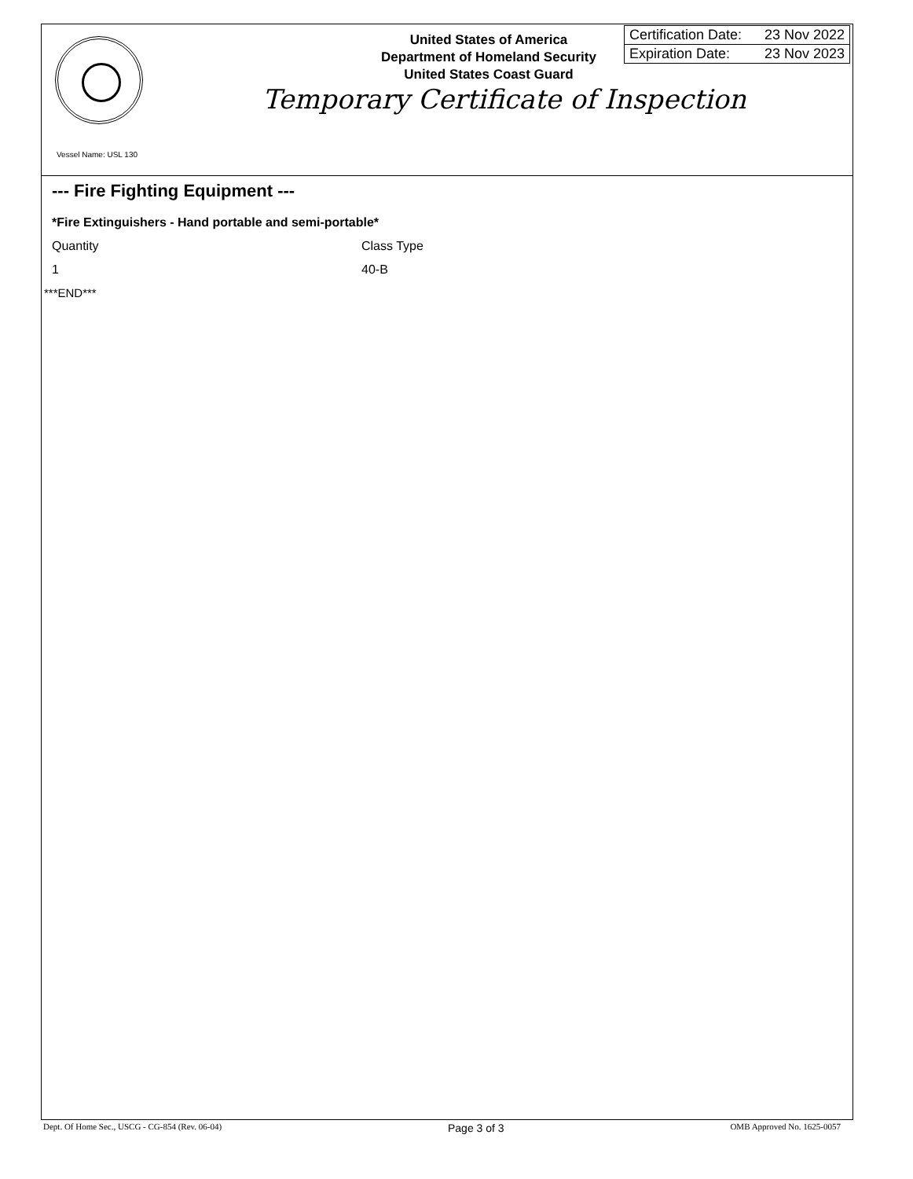United States of America
Department of Homeland Security
United States Coast Guard
| Certification Date: | 23 Nov 2022 |
| Expiration Date: | 23 Nov 2023 |
Temporary Certificate of Inspection
Vessel Name: USL 130
--- Fire Fighting Equipment ---
*Fire Extinguishers - Hand portable and semi-portable*
| Quantity | Class Type |
| --- | --- |
| 1 | 40-B |
***END***
Dept. Of Home Sec., USCG - CG-854 (Rev. 06-04) Page 3 of 3 OMB Approved No. 1625-0057